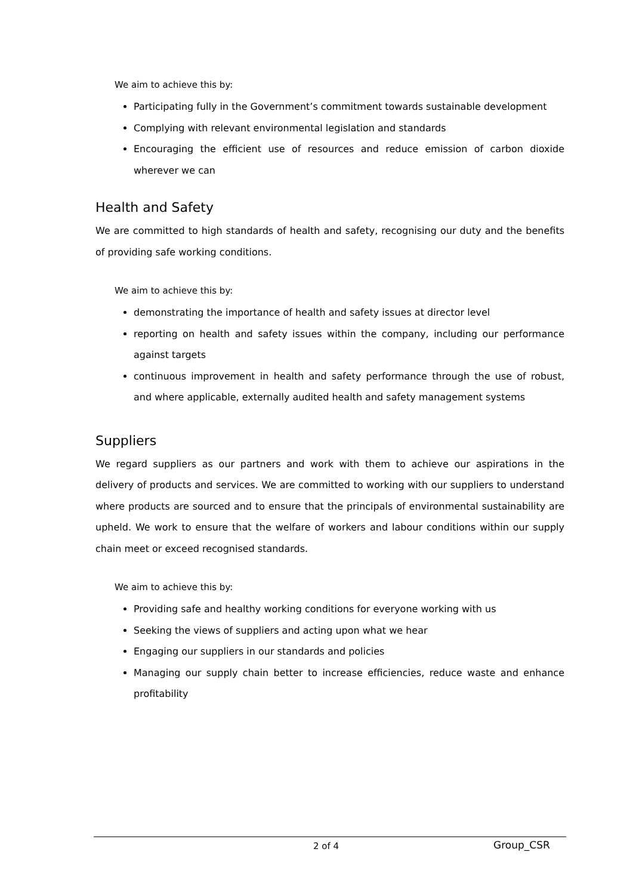We aim to achieve this by:
Participating fully in the Government’s commitment towards sustainable development
Complying with relevant environmental legislation and standards
Encouraging the efficient use of resources and reduce emission of carbon dioxide wherever we can
Health and Safety
We are committed to high standards of health and safety, recognising our duty and the benefits of providing safe working conditions.
We aim to achieve this by:
demonstrating the importance of health and safety issues at director level
reporting on health and safety issues within the company, including our performance against targets
continuous improvement in health and safety performance through the use of robust, and where applicable, externally audited health and safety management systems
Suppliers
We regard suppliers as our partners and work with them to achieve our aspirations in the delivery of products and services. We are committed to working with our suppliers to understand where products are sourced and to ensure that the principals of environmental sustainability are upheld. We work to ensure that the welfare of workers and labour conditions within our supply chain meet or exceed recognised standards.
We aim to achieve this by:
Providing safe and healthy working conditions for everyone working with us
Seeking the views of suppliers and acting upon what we hear
Engaging our suppliers in our standards and policies
Managing our supply chain better to increase efficiencies, reduce waste and enhance profitability
2 of 4 Group_CSR